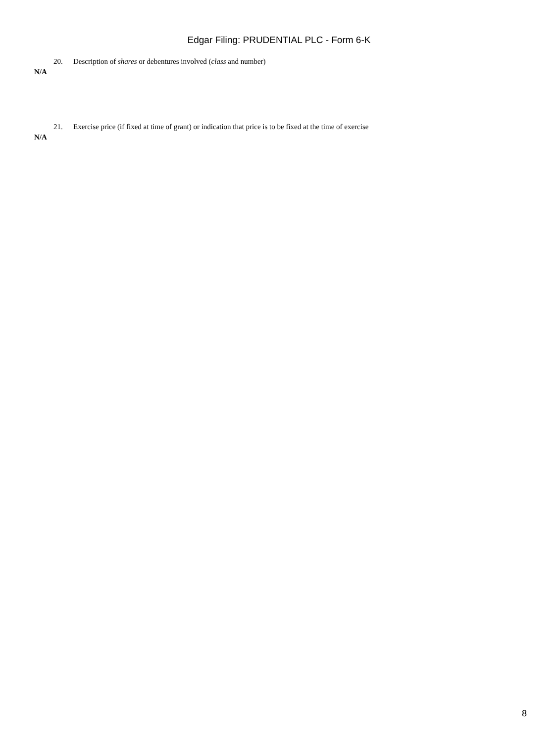Edgar Filing: PRUDENTIAL PLC - Form 6-K
20. Description of shares or debentures involved (class and number)
N/A
21. Exercise price (if fixed at time of grant) or indication that price is to be fixed at the time of exercise
N/A
8